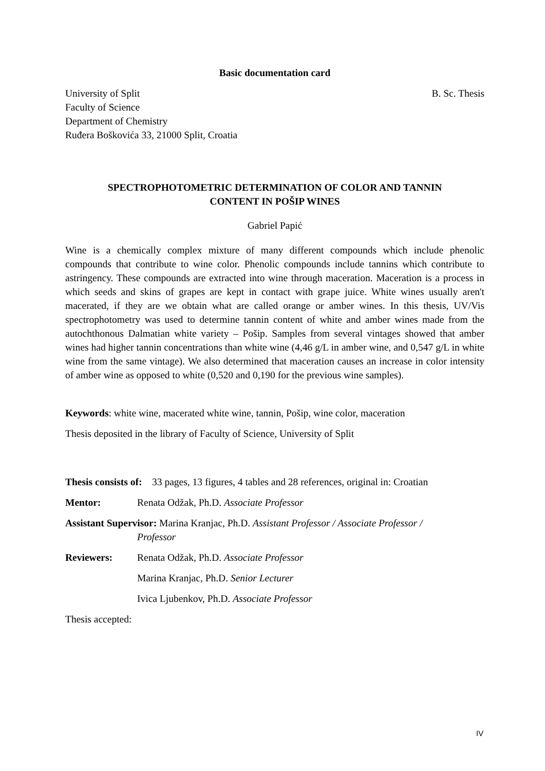Basic documentation card
University of Split B. Sc. Thesis
Faculty of Science
Department of Chemistry
Ruđera Boškovića 33, 21000 Split, Croatia
SPECTROPHOTOMETRIC DETERMINATION OF COLOR AND TANNIN
CONTENT IN POŠIP WINES
Gabriel Papić
Wine is a chemically complex mixture of many different compounds which include phenolic compounds that contribute to wine color. Phenolic compounds include tannins which contribute to astringency. These compounds are extracted into wine through maceration. Maceration is a process in which seeds and skins of grapes are kept in contact with grape juice. White wines usually aren't macerated, if they are we obtain what are called orange or amber wines. In this thesis, UV/Vis spectrophotometry was used to determine tannin content of white and amber wines made from the autochthonous Dalmatian white variety – Pošip. Samples from several vintages showed that amber wines had higher tannin concentrations than white wine (4,46 g/L in amber wine, and 0,547 g/L in white wine from the same vintage). We also determined that maceration causes an increase in color intensity of amber wine as opposed to white (0,520 and 0,190 for the previous wine samples).
Keywords: white wine, macerated white wine, tannin, Pošip, wine color, maceration
Thesis deposited in the library of Faculty of Science, University of Split
Thesis consists of: 33 pages, 13 figures, 4 tables and 28 references, original in: Croatian
Mentor: Renata Odžak, Ph.D. Associate Professor
Assistant Supervisor: Marina Kranjac, Ph.D. Assistant Professor / Associate Professor /
Professor
Reviewers: Renata Odžak, Ph.D. Associate Professor
Marina Kranjac, Ph.D. Senior Lecturer
Ivica Ljubenkov, Ph.D. Associate Professor
Thesis accepted:
IV